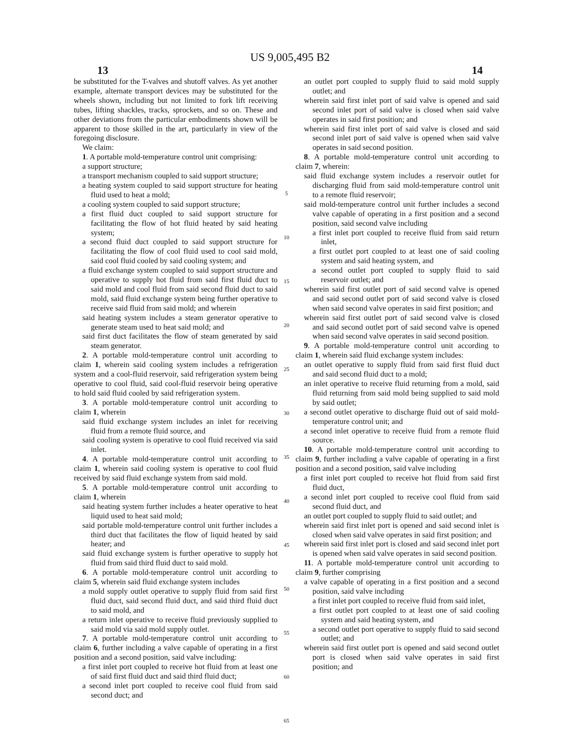US 9,005,495 B2
13 14
be substituted for the T-valves and shutoff valves. As yet another example, alternate transport devices may be substituted for the wheels shown, including but not limited to fork lift receiving tubes, lifting shackles, tracks, sprockets, and so on. These and other deviations from the particular embodiments shown will be apparent to those skilled in the art, particularly in view of the foregoing disclosure.
We claim:
1. A portable mold-temperature control unit comprising:
a support structure;
a transport mechanism coupled to said support structure;
a heating system coupled to said support structure for heating fluid used to heat a mold;
a cooling system coupled to said support structure;
a first fluid duct coupled to said support structure for facilitating the flow of hot fluid heated by said heating system;
a second fluid duct coupled to said support structure for facilitating the flow of cool fluid used to cool said mold, said cool fluid cooled by said cooling system; and
a fluid exchange system coupled to said support structure and operative to supply hot fluid from said first fluid duct to said mold and cool fluid from said second fluid duct to said mold, said fluid exchange system being further operative to receive said fluid from said mold; and wherein
said heating system includes a steam generator operative to generate steam used to heat said mold; and
said first duct facilitates the flow of steam generated by said steam generator.
2. A portable mold-temperature control unit according to claim 1, wherein said cooling system includes a refrigeration system and a cool-fluid reservoir, said refrigeration system being operative to cool fluid, said cool-fluid reservoir being operative to hold said fluid cooled by said refrigeration system.
3. A portable mold-temperature control unit according to claim 1, wherein
said fluid exchange system includes an inlet for receiving fluid from a remote fluid source, and
said cooling system is operative to cool fluid received via said inlet.
4. A portable mold-temperature control unit according to claim 1, wherein said cooling system is operative to cool fluid received by said fluid exchange system from said mold.
5. A portable mold-temperature control unit according to claim 1, wherein
said heating system further includes a heater operative to heat liquid used to heat said mold;
said portable mold-temperature control unit further includes a third duct that facilitates the flow of liquid heated by said heater; and
said fluid exchange system is further operative to supply hot fluid from said third fluid duct to said mold.
6. A portable mold-temperature control unit according to claim 5, wherein said fluid exchange system includes
a mold supply outlet operative to supply fluid from said first fluid duct, said second fluid duct, and said third fluid duct to said mold, and
a return inlet operative to receive fluid previously supplied to said mold via said mold supply outlet.
7. A portable mold-temperature control unit according to claim 6, further including a valve capable of operating in a first position and a second position, said valve including:
a first inlet port coupled to receive hot fluid from at least one of said first fluid duct and said third fluid duct;
a second inlet port coupled to receive cool fluid from said second duct; and
5
10
15
20
25
30
35
40
45
50
55
60
65
an outlet port coupled to supply fluid to said mold supply outlet; and
wherein said first inlet port of said valve is opened and said second inlet port of said valve is closed when said valve operates in said first position; and
wherein said first inlet port of said valve is closed and said second inlet port of said valve is opened when said valve operates in said second position.
8. A portable mold-temperature control unit according to claim 7, wherein:
said fluid exchange system includes a reservoir outlet for discharging fluid from said mold-temperature control unit to a remote fluid reservoir;
said mold-temperature control unit further includes a second valve capable of operating in a first position and a second position, said second valve including
a first inlet port coupled to receive fluid from said return inlet,
a first outlet port coupled to at least one of said cooling system and said heating system, and
a second outlet port coupled to supply fluid to said reservoir outlet; and
wherein said first outlet port of said second valve is opened and said second outlet port of said second valve is closed when said second valve operates in said first position; and
wherein said first outlet port of said second valve is closed and said second outlet port of said second valve is opened when said second valve operates in said second position.
9. A portable mold-temperature control unit according to claim 1, wherein said fluid exchange system includes:
an outlet operative to supply fluid from said first fluid duct and said second fluid duct to a mold;
an inlet operative to receive fluid returning from a mold, said fluid returning from said mold being supplied to said mold by said outlet;
a second outlet operative to discharge fluid out of said mold-temperature control unit; and
a second inlet operative to receive fluid from a remote fluid source.
10. A portable mold-temperature control unit according to claim 9, further including a valve capable of operating in a first position and a second position, said valve including
a first inlet port coupled to receive hot fluid from said first fluid duct,
a second inlet port coupled to receive cool fluid from said second fluid duct, and
an outlet port coupled to supply fluid to said outlet; and
wherein said first inlet port is opened and said second inlet is closed when said valve operates in said first position; and
wherein said first inlet port is closed and said second inlet port is opened when said valve operates in said second position.
11. A portable mold-temperature control unit according to claim 9, further comprising
a valve capable of operating in a first position and a second position, said valve including
a first inlet port coupled to receive fluid from said inlet,
a first outlet port coupled to at least one of said cooling system and said heating system, and
a second outlet port operative to supply fluid to said second outlet; and
wherein said first outlet port is opened and said second outlet port is closed when said valve operates in said first position; and